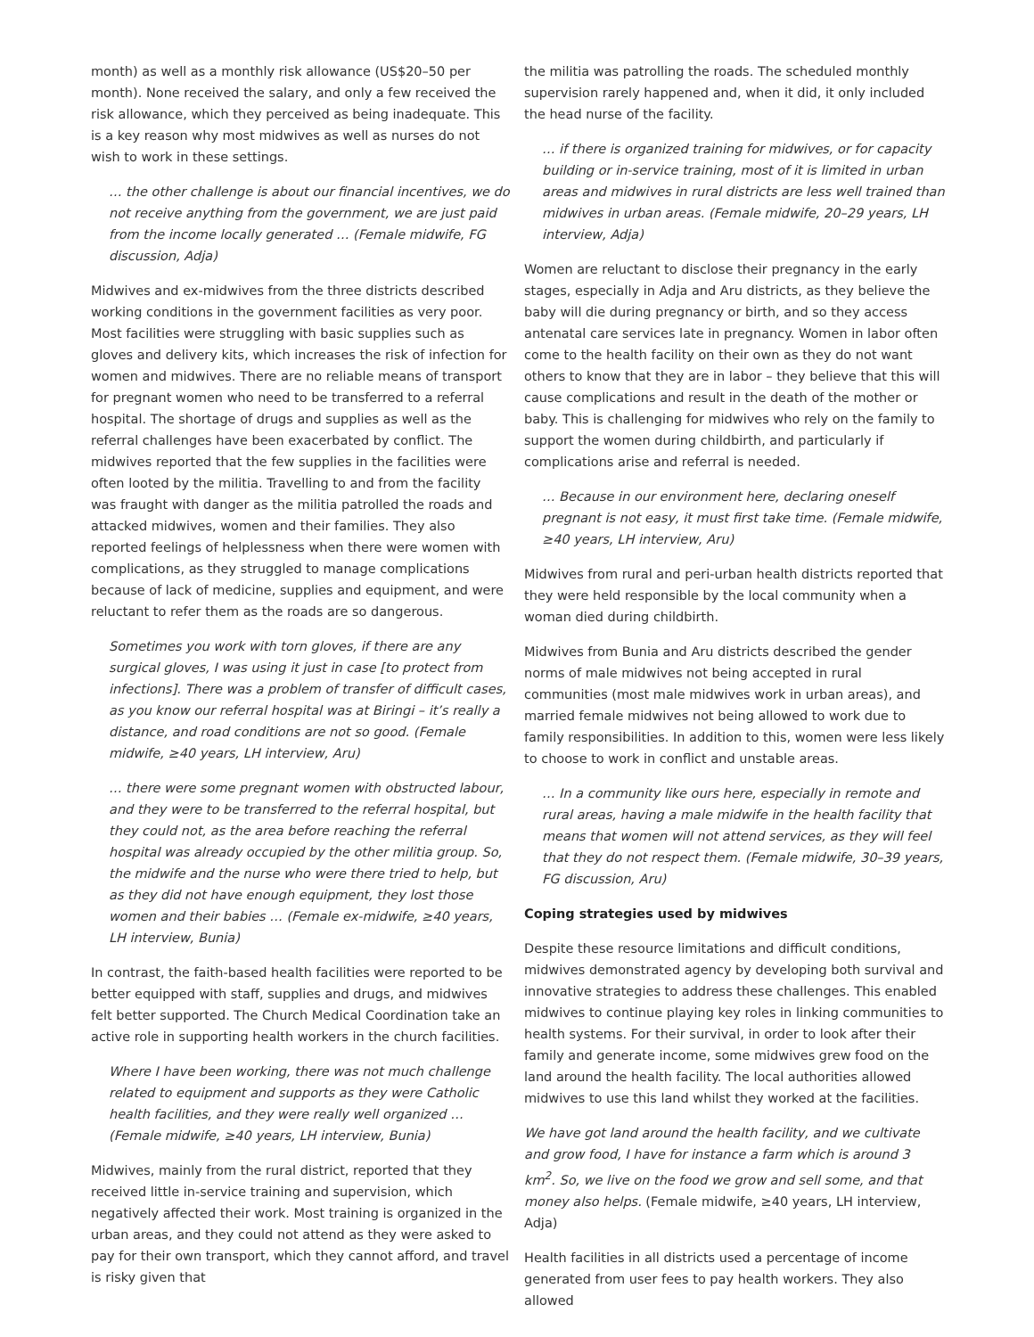month) as well as a monthly risk allowance (US$20–50 per month). None received the salary, and only a few received the risk allowance, which they perceived as being inadequate. This is a key reason why most midwives as well as nurses do not wish to work in these settings.
… the other challenge is about our financial incentives, we do not receive anything from the government, we are just paid from the income locally generated … (Female midwife, FG discussion, Adja)
Midwives and ex-midwives from the three districts described working conditions in the government facilities as very poor. Most facilities were struggling with basic supplies such as gloves and delivery kits, which increases the risk of infection for women and midwives. There are no reliable means of transport for pregnant women who need to be transferred to a referral hospital. The shortage of drugs and supplies as well as the referral challenges have been exacerbated by conflict. The midwives reported that the few supplies in the facilities were often looted by the militia. Travelling to and from the facility was fraught with danger as the militia patrolled the roads and attacked midwives, women and their families. They also reported feelings of helplessness when there were women with complications, as they struggled to manage complications because of lack of medicine, supplies and equipment, and were reluctant to refer them as the roads are so dangerous.
Sometimes you work with torn gloves, if there are any surgical gloves, I was using it just in case [to protect from infections]. There was a problem of transfer of difficult cases, as you know our referral hospital was at Biringi – it’s really a distance, and road conditions are not so good. (Female midwife, ≥40 years, LH interview, Aru)
… there were some pregnant women with obstructed labour, and they were to be transferred to the referral hospital, but they could not, as the area before reaching the referral hospital was already occupied by the other militia group. So, the midwife and the nurse who were there tried to help, but as they did not have enough equipment, they lost those women and their babies … (Female ex-midwife, ≥40 years, LH interview, Bunia)
In contrast, the faith-based health facilities were reported to be better equipped with staff, supplies and drugs, and midwives felt better supported. The Church Medical Coordination take an active role in supporting health workers in the church facilities.
Where I have been working, there was not much challenge related to equipment and supports as they were Catholic health facilities, and they were really well organized … (Female midwife, ≥40 years, LH interview, Bunia)
Midwives, mainly from the rural district, reported that they received little in-service training and supervision, which negatively affected their work. Most training is organized in the urban areas, and they could not attend as they were asked to pay for their own transport, which they cannot afford, and travel is risky given that
the militia was patrolling the roads. The scheduled monthly supervision rarely happened and, when it did, it only included the head nurse of the facility.
… if there is organized training for midwives, or for capacity building or in-service training, most of it is limited in urban areas and midwives in rural districts are less well trained than midwives in urban areas. (Female midwife, 20–29 years, LH interview, Adja)
Women are reluctant to disclose their pregnancy in the early stages, especially in Adja and Aru districts, as they believe the baby will die during pregnancy or birth, and so they access antenatal care services late in pregnancy. Women in labor often come to the health facility on their own as they do not want others to know that they are in labor – they believe that this will cause complications and result in the death of the mother or baby. This is challenging for midwives who rely on the family to support the women during childbirth, and particularly if complications arise and referral is needed.
… Because in our environment here, declaring oneself pregnant is not easy, it must first take time. (Female midwife, ≥40 years, LH interview, Aru)
Midwives from rural and peri-urban health districts reported that they were held responsible by the local community when a woman died during childbirth.
Midwives from Bunia and Aru districts described the gender norms of male midwives not being accepted in rural communities (most male midwives work in urban areas), and married female midwives not being allowed to work due to family responsibilities. In addition to this, women were less likely to choose to work in conflict and unstable areas.
… In a community like ours here, especially in remote and rural areas, having a male midwife in the health facility that means that women will not attend services, as they will feel that they do not respect them. (Female midwife, 30–39 years, FG discussion, Aru)
Coping strategies used by midwives
Despite these resource limitations and difficult conditions, midwives demonstrated agency by developing both survival and innovative strategies to address these challenges. This enabled midwives to continue playing key roles in linking communities to health systems. For their survival, in order to look after their family and generate income, some midwives grew food on the land around the health facility. The local authorities allowed midwives to use this land whilst they worked at the facilities.
We have got land around the health facility, and we cultivate and grow food, I have for instance a farm which is around 3 km<sup>2</sup>. So, we live on the food we grow and sell some, and that money also helps. (Female midwife, ≥40 years, LH interview, Adja)
Health facilities in all districts used a percentage of income generated from user fees to pay health workers. They also allowed